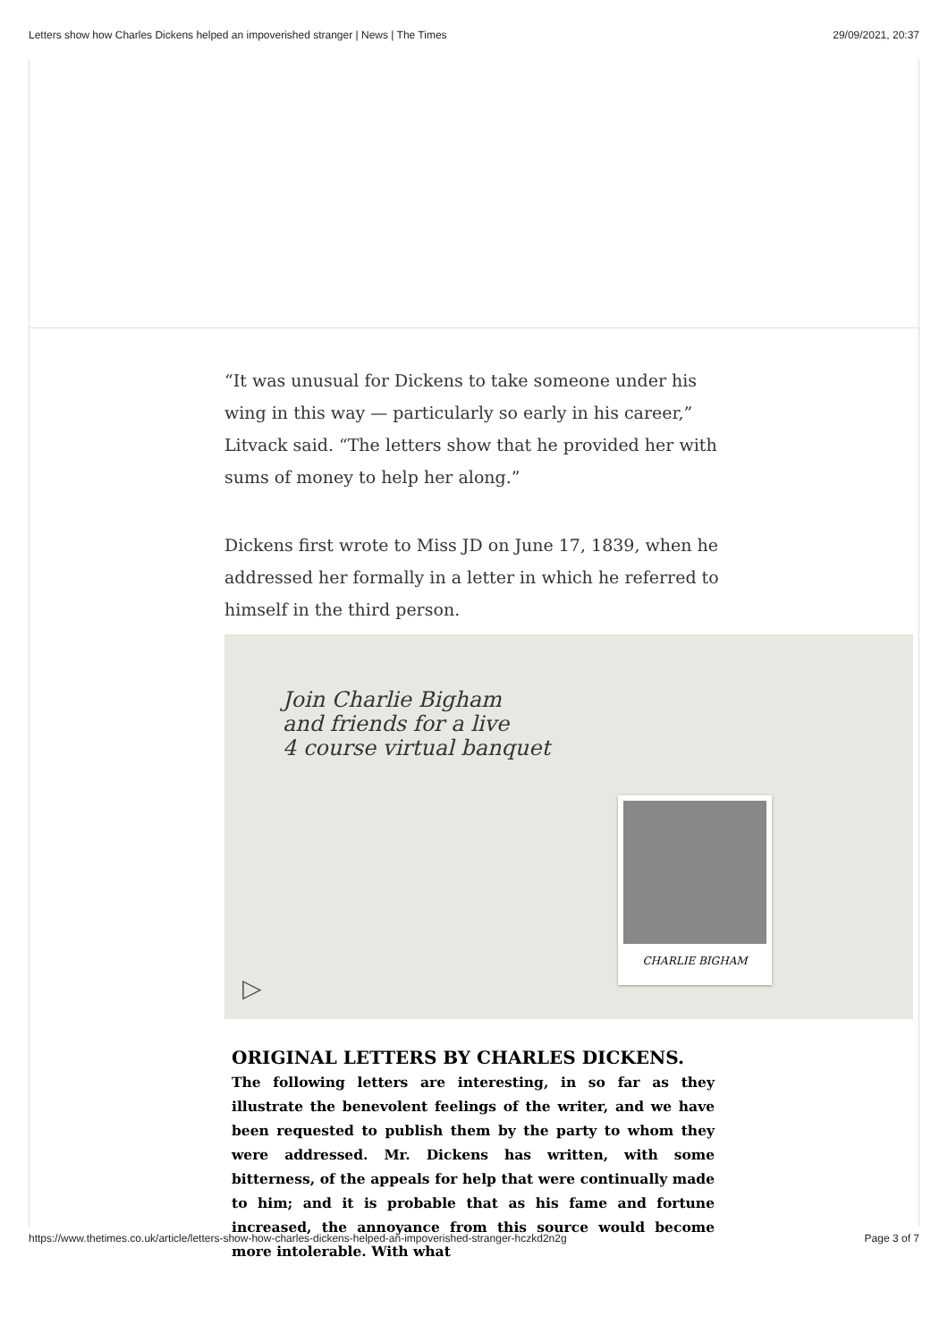Letters show how Charles Dickens helped an impoverished stranger | News | The Times 29/09/2021, 20:37
“It was unusual for Dickens to take someone under his wing in this way — particularly so early in his career,” Litvack said. “The letters show that he provided her with sums of money to help her along.”
Dickens first wrote to Miss JD on June 17, 1839, when he addressed her formally in a letter in which he referred to himself in the third person.
Join Charlie Bigham
and friends for a live
4 course virtual banquet
CHARLIE BIGHAM
▷
ORIGINAL LETTERS BY CHARLES DICKENS.
The following letters are interesting, in so far as they illustrate the benevolent feelings of the writer, and we have been requested to publish them by the party to whom they were addressed. Mr. Dickens has written, with some bitterness, of the appeals for help that were continually made to him; and it is probable that as his fame and fortune increased, the annoyance from this source would become more intolerable. With what
https://www.thetimes.co.uk/article/letters-show-how-charles-dickens-helped-an-impoverished-stranger-hczkd2n2g Page 3 of 7